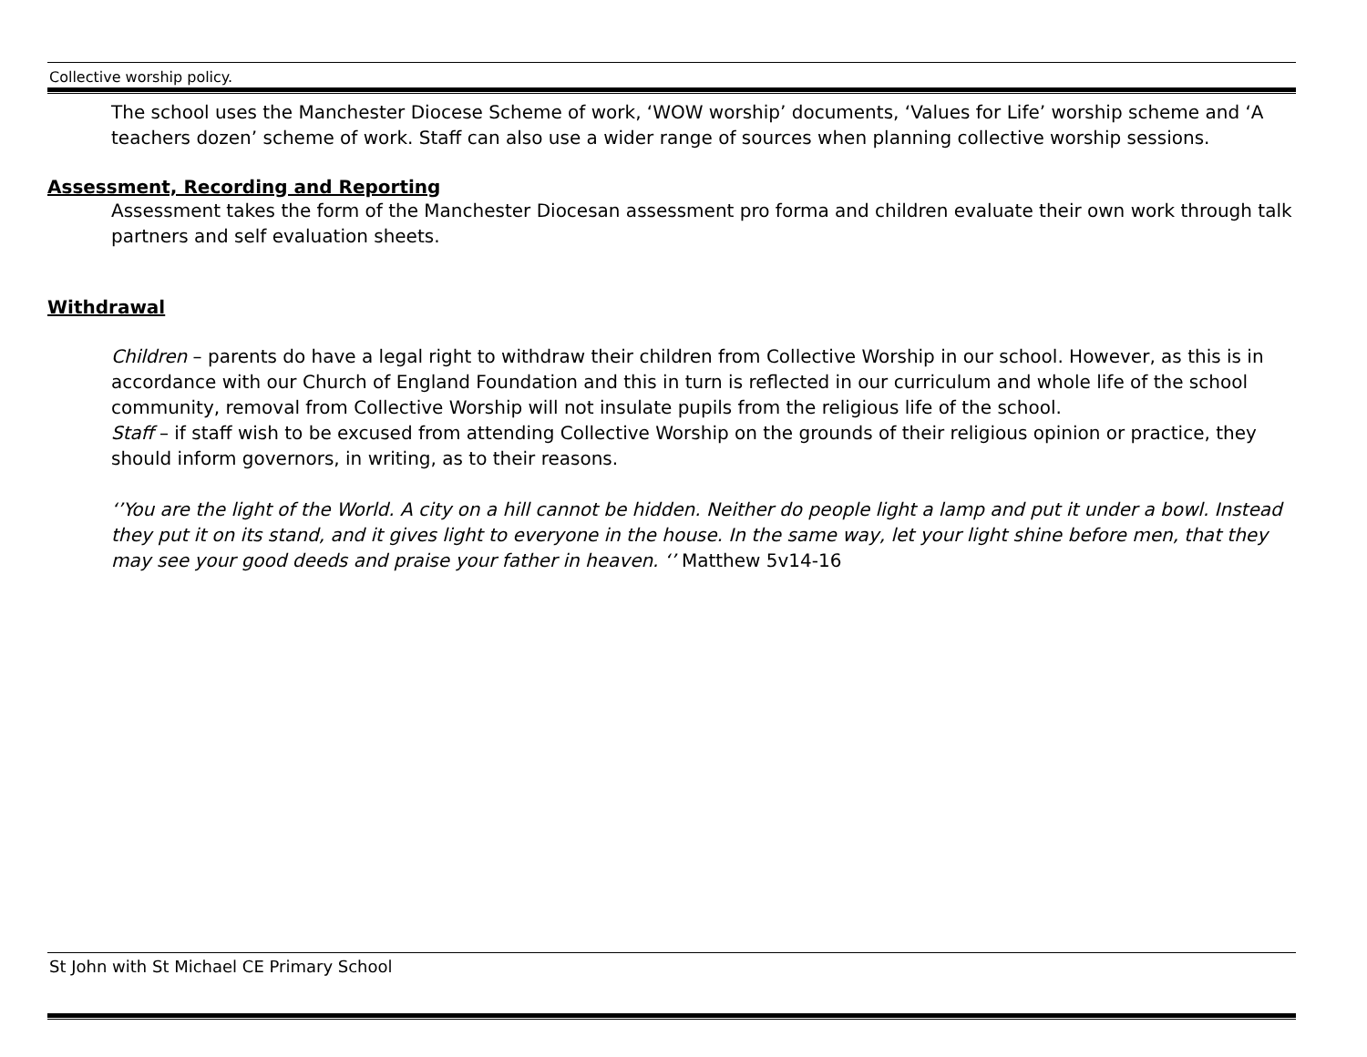Collective worship policy.
The school uses the Manchester Diocese Scheme of work, ‘WOW worship’ documents, ‘Values for Life’ worship scheme and ‘A teachers dozen’ scheme of work. Staff can also use a wider range of sources when planning collective worship sessions.
Assessment, Recording and Reporting
Assessment takes the form of the Manchester Diocesan assessment pro forma and children evaluate their own work through talk partners and self evaluation sheets.
Withdrawal
Children – parents do have a legal right to withdraw their children from Collective Worship in our school. However, as this is in accordance with our Church of England Foundation and this in turn is reflected in our curriculum and whole life of the school community, removal from Collective Worship will not insulate pupils from the religious life of the school.
Staff – if staff wish to be excused from attending Collective Worship on the grounds of their religious opinion or practice, they should inform governors, in writing, as to their reasons.
‘’You are the light of the World. A city on a hill cannot be hidden. Neither do people light a lamp and put it under a bowl. Instead they put it on its stand, and it gives light to everyone in the house. In the same way, let your light shine before men, that they may see your good deeds and praise your father in heaven. ‘’ Matthew 5v14-16
St John with St Michael CE Primary School